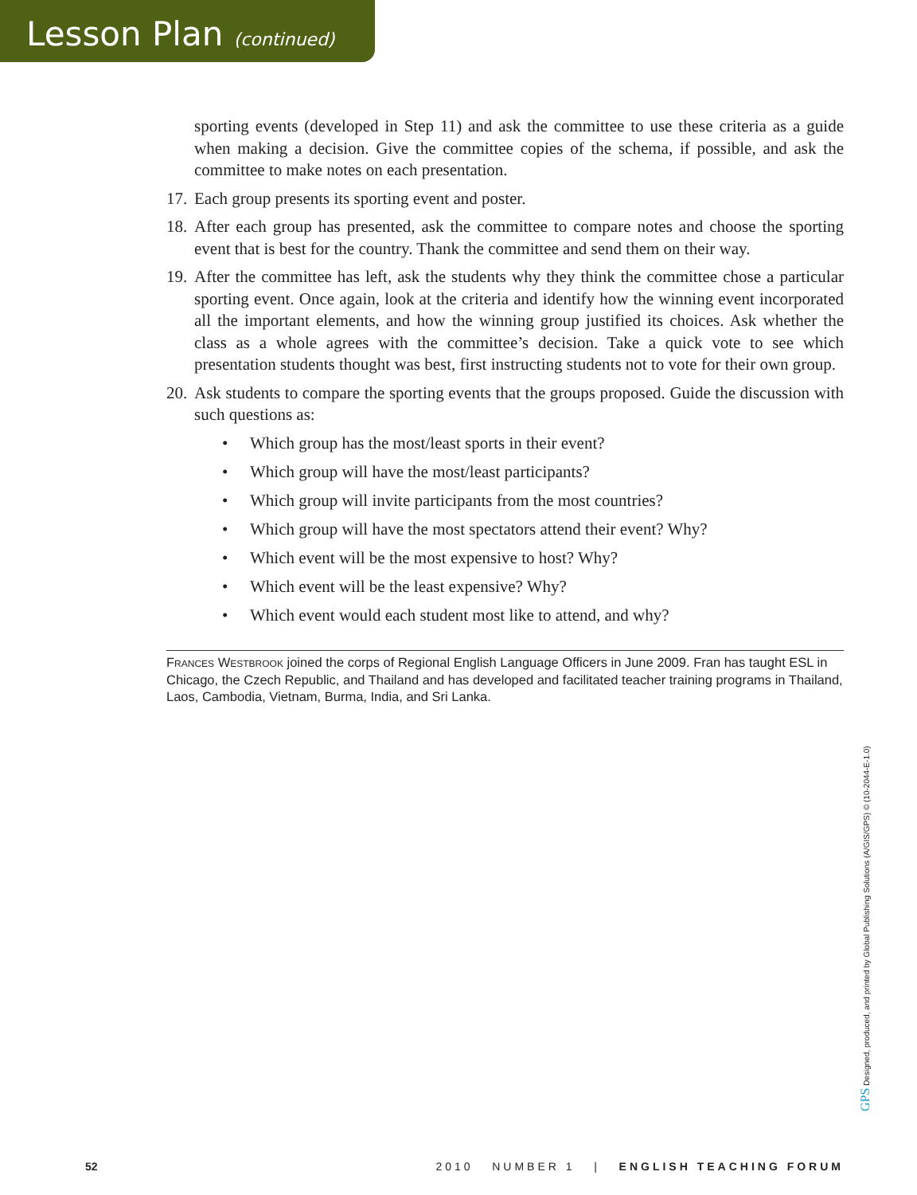Lesson Plan (continued)
sporting events (developed in Step 11) and ask the committee to use these criteria as a guide when making a decision. Give the committee copies of the schema, if possible, and ask the committee to make notes on each presentation.
17. Each group presents its sporting event and poster.
18. After each group has presented, ask the committee to compare notes and choose the sporting event that is best for the country. Thank the committee and send them on their way.
19. After the committee has left, ask the students why they think the committee chose a particular sporting event. Once again, look at the criteria and identify how the winning event incorporated all the important elements, and how the winning group justified its choices. Ask whether the class as a whole agrees with the committee’s decision. Take a quick vote to see which presentation students thought was best, first instructing students not to vote for their own group.
20. Ask students to compare the sporting events that the groups proposed. Guide the discussion with such questions as:
• Which group has the most/least sports in their event?
• Which group will have the most/least participants?
• Which group will invite participants from the most countries?
• Which group will have the most spectators attend their event? Why?
• Which event will be the most expensive to host? Why?
• Which event will be the least expensive? Why?
• Which event would each student most like to attend, and why?
Frances Westbrook joined the corps of Regional English Language Officers in June 2009. Fran has taught ESL in Chicago, the Czech Republic, and Thailand and has developed and facilitated teacher training programs in Thailand, Laos, Cambodia, Vietnam, Burma, India, and Sri Lanka.
GPS Designed, produced, and printed by Global Publishing Solutions (A/GIS/GPS) © (10-2044-E-1.0)
52 2010 NUMBER 1 | ENGLISH TEACHING FORUM